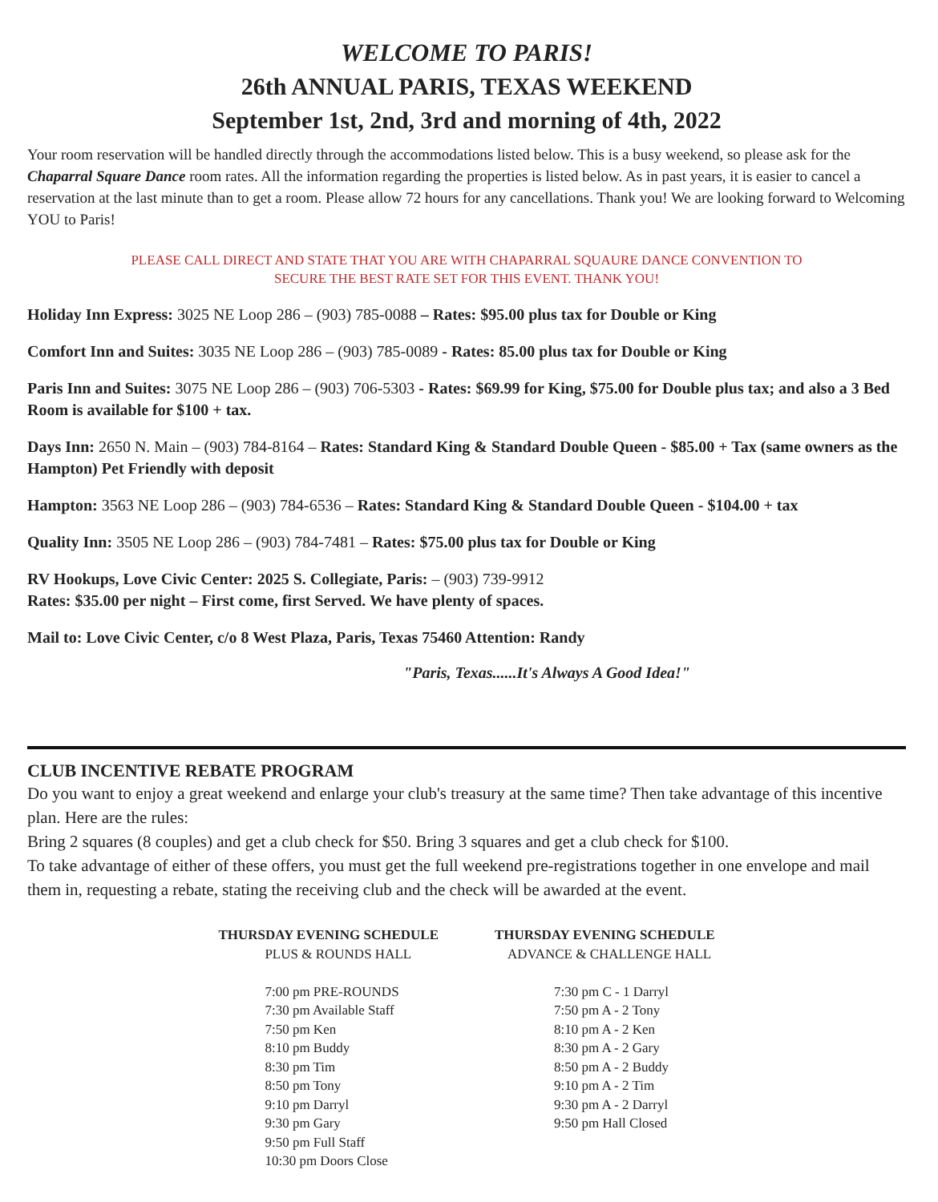WELCOME TO PARIS!
26th ANNUAL PARIS, TEXAS WEEKEND
September 1st, 2nd, 3rd and morning of 4th, 2022
Your room reservation will be handled directly through the accommodations listed below. This is a busy weekend, so please ask for the Chaparral Square Dance room rates. All the information regarding the properties is listed below. As in past years, it is easier to cancel a reservation at the last minute than to get a room. Please allow 72 hours for any cancellations. Thank you! We are looking forward to Welcoming YOU to Paris!
PLEASE CALL DIRECT AND STATE THAT YOU ARE WITH CHAPARRAL SQUAURE DANCE CONVENTION TO SECURE THE BEST RATE SET FOR THIS EVENT. THANK YOU!
Holiday Inn Express: 3025 NE Loop 286 – (903) 785-0088 – Rates: $95.00 plus tax for Double or King
Comfort Inn and Suites: 3035 NE Loop 286 – (903) 785-0089 - Rates: 85.00 plus tax for Double or King
Paris Inn and Suites: 3075 NE Loop 286 – (903) 706-5303 - Rates: $69.99 for King, $75.00 for Double plus tax; and also a 3 Bed Room is available for $100 + tax.
Days Inn: 2650 N. Main – (903) 784-8164 – Rates: Standard King & Standard Double Queen - $85.00 + Tax (same owners as the Hampton) Pet Friendly with deposit
Hampton: 3563 NE Loop 286 – (903) 784-6536 – Rates: Standard King & Standard Double Queen - $104.00 + tax
Quality Inn: 3505 NE Loop 286 – (903) 784-7481 – Rates: $75.00 plus tax for Double or King
RV Hookups, Love Civic Center: 2025 S. Collegiate, Paris: – (903) 739-9912
Rates: $35.00 per night – First come, first Served. We have plenty of spaces.
Mail to: Love Civic Center, c/o 8 West Plaza, Paris, Texas 75460 Attention: Randy
"Paris, Texas......It's Always A Good Idea!"
CLUB INCENTIVE REBATE PROGRAM
Do you want to enjoy a great weekend and enlarge your club's treasury at the same time? Then take advantage of this incentive plan. Here are the rules:
Bring 2 squares (8 couples) and get a club check for $50. Bring 3 squares and get a club check for $100.
To take advantage of either of these offers, you must get the full weekend pre-registrations together in one envelope and mail them in, requesting a rebate, stating the receiving club and the check will be awarded at the event.
THURSDAY EVENING SCHEDULE
PLUS & ROUNDS HALL
7:00 pm PRE-ROUNDS
7:30 pm Available Staff
7:50 pm Ken
8:10 pm Buddy
8:30 pm Tim
8:50 pm Tony
9:10 pm Darryl
9:30 pm Gary
9:50 pm Full Staff
10:30 pm Doors Close
THURSDAY EVENING SCHEDULE
ADVANCE & CHALLENGE HALL
7:30 pm C - 1 Darryl
7:50 pm A - 2 Tony
8:10 pm A - 2 Ken
8:30 pm A - 2 Gary
8:50 pm A - 2 Buddy
9:10 pm A - 2 Tim
9:30 pm A - 2 Darryl
9:50 pm Hall Closed